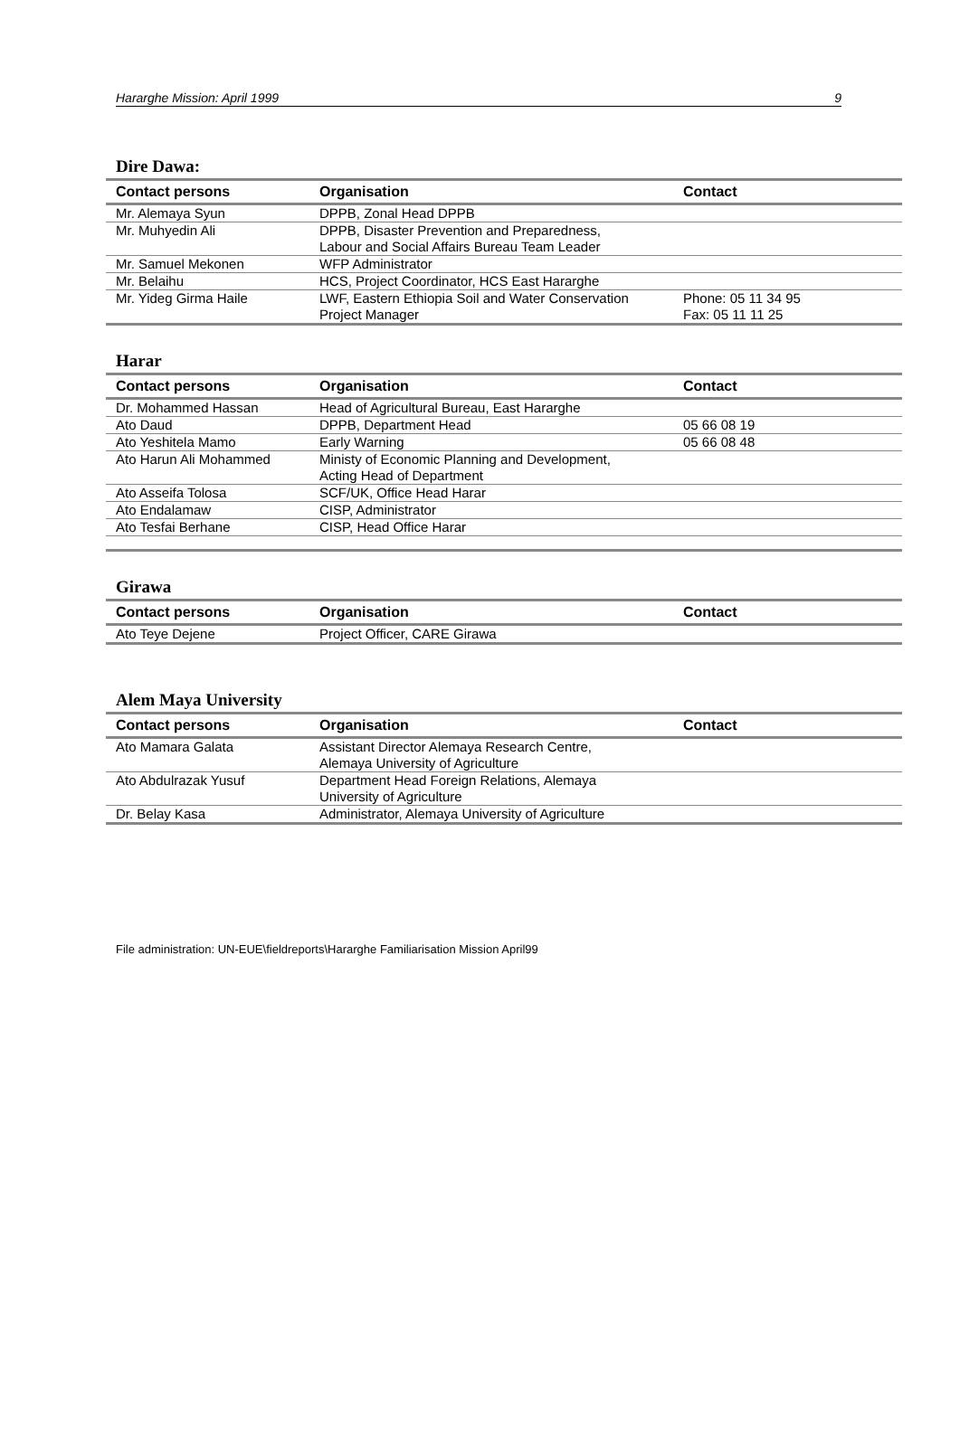Hararghe Mission: April 1999 9
Dire Dawa:
| Contact persons | Organisation | Contact |
| --- | --- | --- |
| Mr. Alemaya Syun | DPPB, Zonal Head DPPB | |
| Mr. Muhyedin Ali | DPPB, Disaster Prevention and Preparedness, Labour and Social Affairs Bureau Team Leader | |
| Mr. Samuel Mekonen | WFP Administrator | |
| Mr. Belaihu | HCS, Project Coordinator, HCS East Hararghe | |
| Mr. Yideg Girma Haile | LWF, Eastern Ethiopia Soil and Water Conservation Project Manager | Phone: 05 11 34 95 Fax: 05 11 11 25 |
Harar
| Contact persons | Organisation | Contact |
| --- | --- | --- |
| Dr. Mohammed Hassan | Head of Agricultural Bureau, East Hararghe | |
| Ato Daud | DPPB, Department Head | 05 66 08 19 |
| Ato Yeshitela Mamo | Early Warning | 05 66 08 48 |
| Ato Harun Ali Mohammed | Ministy of Economic Planning and Development, Acting Head of Department | |
| Ato Asseifa Tolosa | SCF/UK, Office Head Harar | |
| Ato Endalamaw | CISP, Administrator | |
| Ato Tesfai Berhane | CISP, Head Office Harar | |
Girawa
| Contact persons | Organisation | Contact |
| --- | --- | --- |
| Ato Teye Dejene | Project Officer, CARE Girawa | |
Alem Maya University
| Contact persons | Organisation | Contact |
| --- | --- | --- |
| Ato Mamara Galata | Assistant Director Alemaya Research Centre, Alemaya University of Agriculture | |
| Ato Abdulrazak Yusuf | Department Head Foreign Relations, Alemaya University of Agriculture | |
| Dr. Belay Kasa | Administrator, Alemaya University of Agriculture | |
File administration: UN-EUE\fieldreports\Hararghe Familiarisation Mission April99